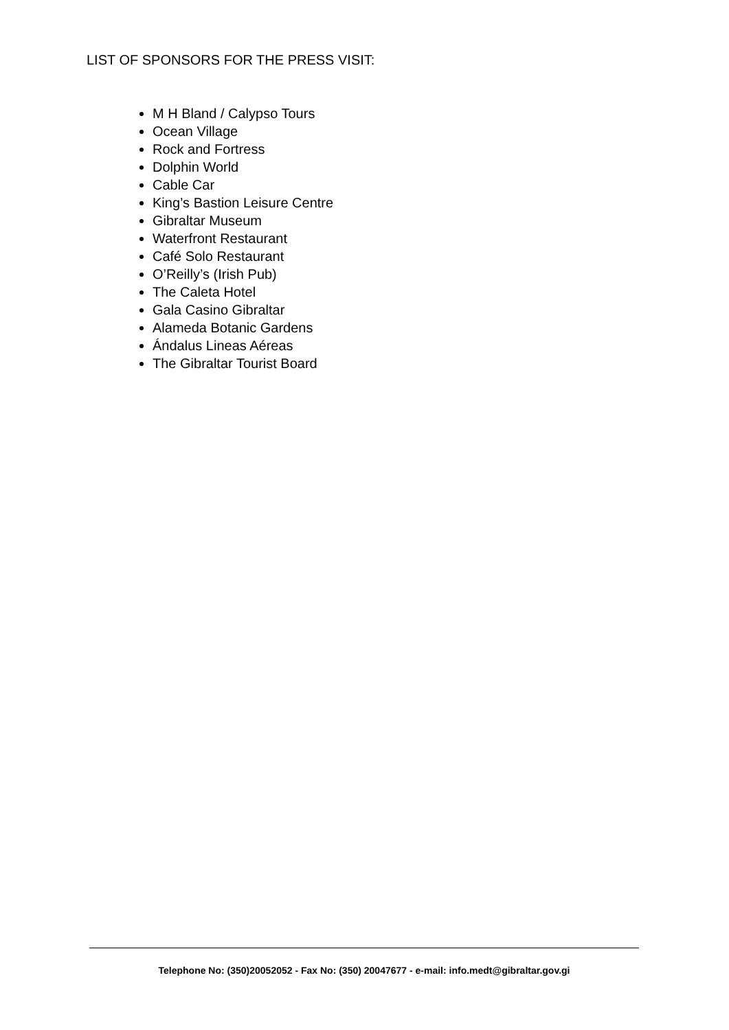LIST OF SPONSORS FOR THE PRESS VISIT:
M H Bland / Calypso Tours
Ocean Village
Rock and Fortress
Dolphin World
Cable Car
King’s Bastion Leisure Centre
Gibraltar Museum
Waterfront Restaurant
Café Solo Restaurant
O’Reilly’s (Irish Pub)
The Caleta Hotel
Gala Casino Gibraltar
Alameda Botanic Gardens
Ándalus Lineas Aéreas
The Gibraltar Tourist Board
Telephone No: (350)20052052 - Fax No: (350) 20047677 - e-mail: info.medt@gibraltar.gov.gi